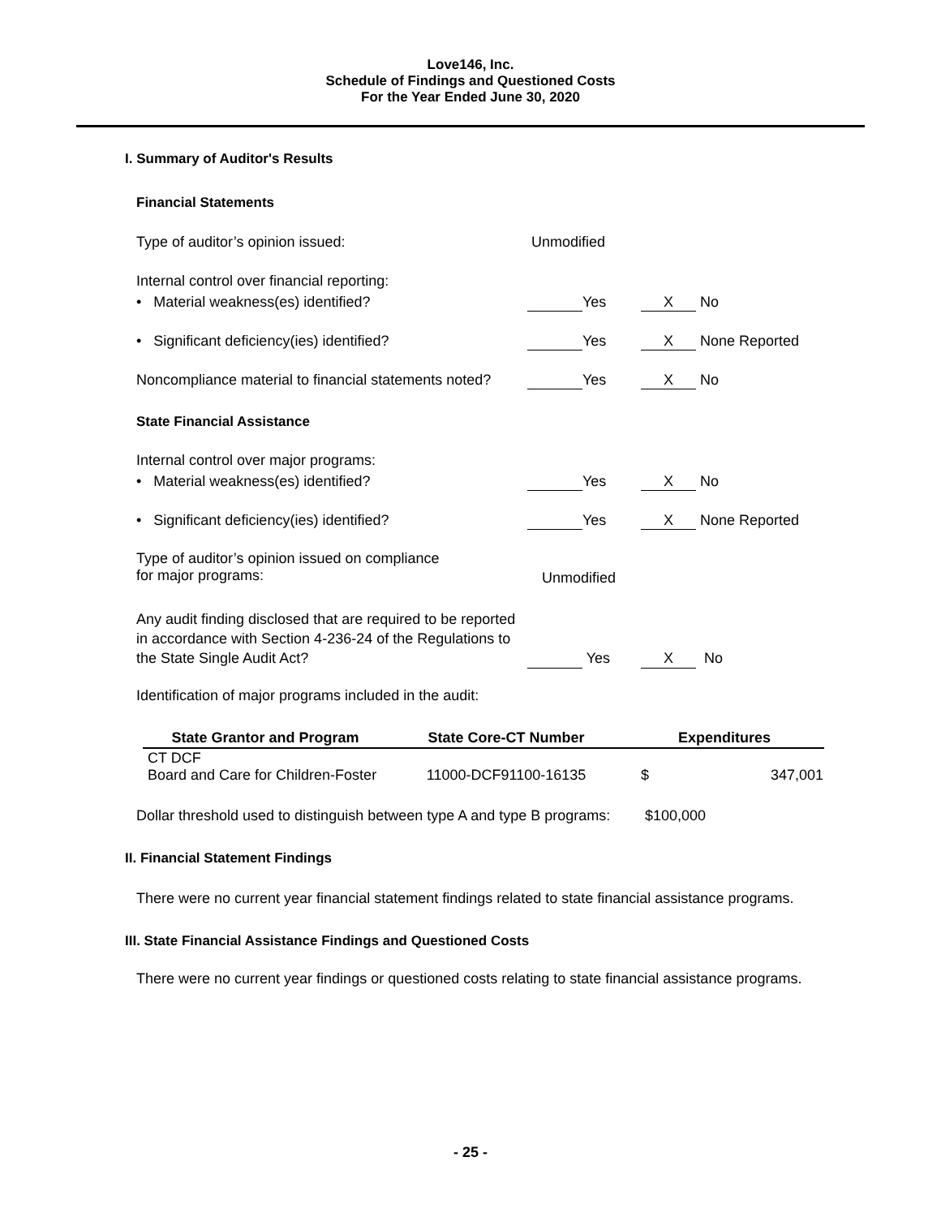Love146, Inc.
Schedule of Findings and Questioned Costs
For the Year Ended June 30, 2020
I. Summary of Auditor's Results
Financial Statements
Type of auditor’s opinion issued: Unmodified
Internal control over financial reporting:
• Material weakness(es) identified? Yes X No
• Significant deficiency(ies) identified? Yes X None Reported
Noncompliance material to financial statements noted? Yes X No
State Financial Assistance
Internal control over major programs:
• Material weakness(es) identified? Yes X No
• Significant deficiency(ies) identified? Yes X None Reported
Type of auditor’s opinion issued on compliance
for major programs:
Unmodified
Any audit finding disclosed that are required to be reported
in accordance with Section 4-236-24 of the Regulations to
the State Single Audit Act?
Yes X No
Identification of major programs included in the audit:
| State Grantor and Program | State Core-CT Number | Expenditures | |
| --- | --- | --- | --- |
| CT DCF Board and Care for Children-Foster | 11000-DCF91100-16135 | $ | 347,001 |
Dollar threshold used to distinguish between type A and type B programs: $100,000
II. Financial Statement Findings
There were no current year financial statement findings related to state financial assistance programs.
III. State Financial Assistance Findings and Questioned Costs
There were no current year findings or questioned costs relating to state financial assistance programs.
- 25 -